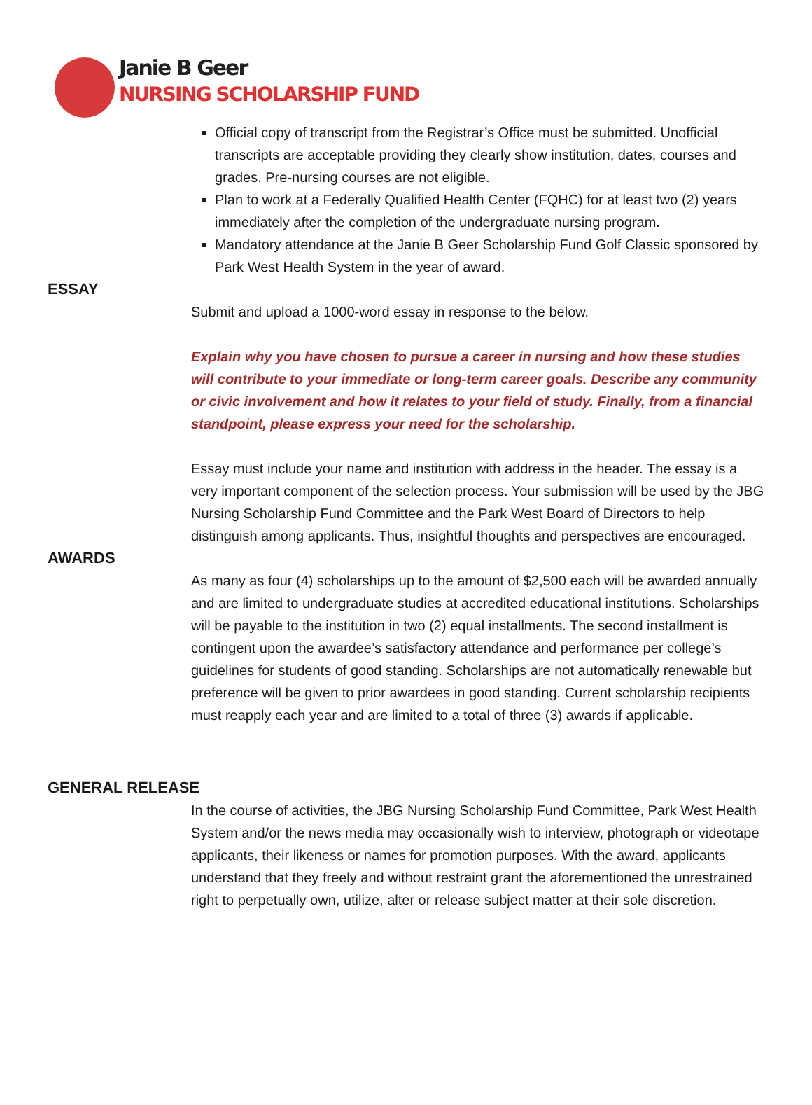Janie B Geer
NURSING SCHOLARSHIP FUND
Official copy of transcript from the Registrar’s Office must be submitted. Unofficial transcripts are acceptable providing they clearly show institution, dates, courses and grades. Pre-nursing courses are not eligible.
Plan to work at a Federally Qualified Health Center (FQHC) for at least two (2) years immediately after the completion of the undergraduate nursing program.
Mandatory attendance at the Janie B Geer Scholarship Fund Golf Classic sponsored by Park West Health System in the year of award.
ESSAY
Submit and upload a 1000-word essay in response to the below.
Explain why you have chosen to pursue a career in nursing and how these studies will contribute to your immediate or long-term career goals. Describe any community or civic involvement and how it relates to your field of study. Finally, from a financial standpoint, please express your need for the scholarship.
Essay must include your name and institution with address in the header. The essay is a very important component of the selection process. Your submission will be used by the JBG Nursing Scholarship Fund Committee and the Park West Board of Directors to help distinguish among applicants. Thus, insightful thoughts and perspectives are encouraged.
AWARDS
As many as four (4) scholarships up to the amount of $2,500 each will be awarded annually and are limited to undergraduate studies at accredited educational institutions. Scholarships will be payable to the institution in two (2) equal installments. The second installment is contingent upon the awardee’s satisfactory attendance and performance per college’s guidelines for students of good standing. Scholarships are not automatically renewable but preference will be given to prior awardees in good standing. Current scholarship recipients must reapply each year and are limited to a total of three (3) awards if applicable.
GENERAL RELEASE
In the course of activities, the JBG Nursing Scholarship Fund Committee, Park West Health System and/or the news media may occasionally wish to interview, photograph or videotape applicants, their likeness or names for promotion purposes. With the award, applicants understand that they freely and without restraint grant the aforementioned the unrestrained right to perpetually own, utilize, alter or release subject matter at their sole discretion.